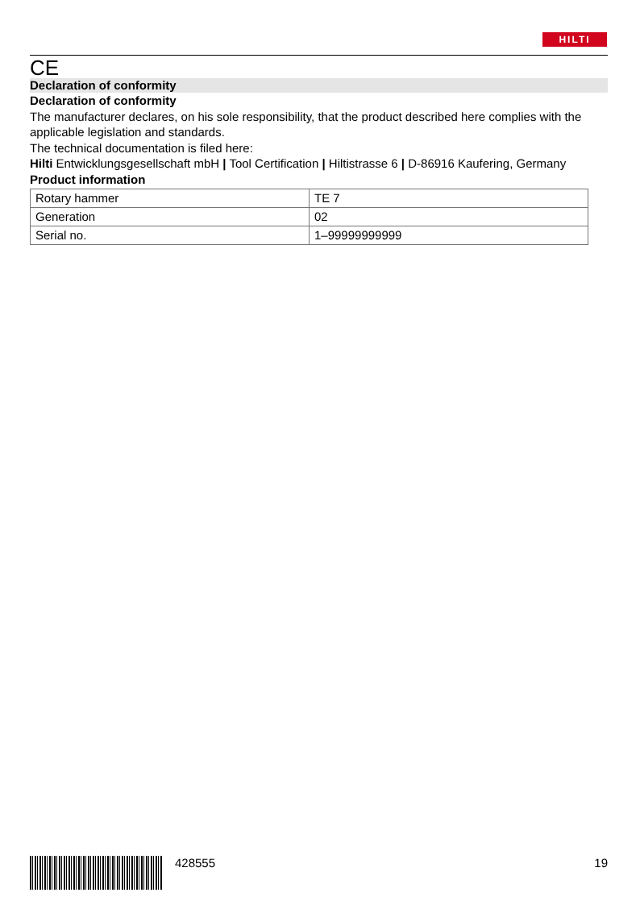HILTI
CE
Declaration of conformity
Declaration of conformity
The manufacturer declares, on his sole responsibility, that the product described here complies with the applicable legislation and standards.
The technical documentation is filed here:
Hilti Entwicklungsgesellschaft mbH | Tool Certification | Hiltistrasse 6 | D-86916 Kaufering, Germany
Product information
| Rotary hammer | TE 7 |
| Generation | 02 |
| Serial no. | 1–99999999999 |
428555 19